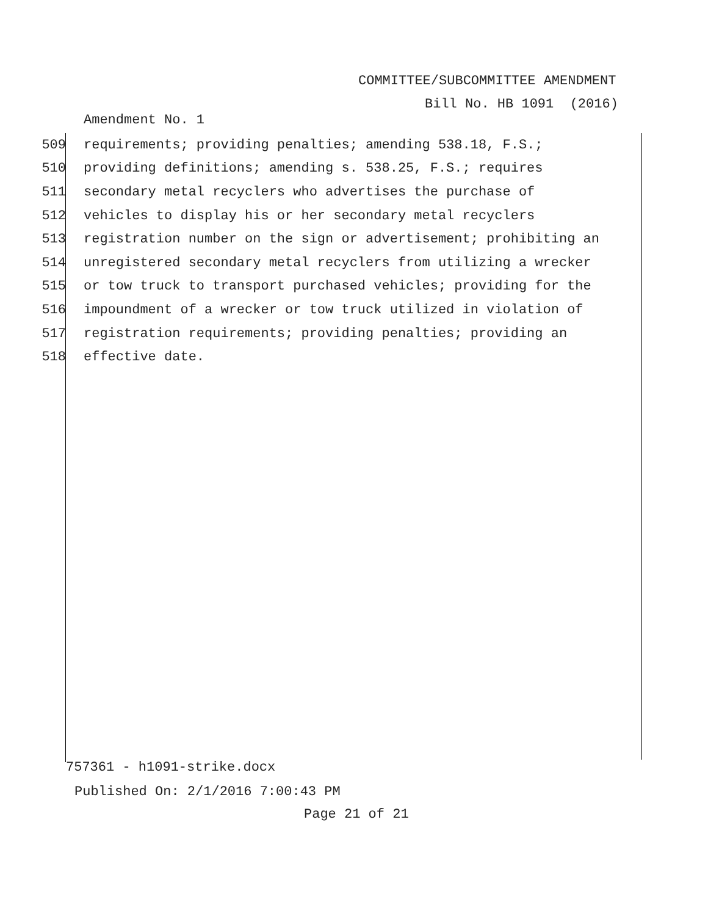COMMITTEE/SUBCOMMITTEE AMENDMENT
Bill No. HB 1091 (2016)
Amendment No. 1
509 requirements; providing penalties; amending 538.18, F.S.;
510 providing definitions; amending s. 538.25, F.S.; requires
511 secondary metal recyclers who advertises the purchase of
512 vehicles to display his or her secondary metal recyclers
513 registration number on the sign or advertisement; prohibiting an
514 unregistered secondary metal recyclers from utilizing a wrecker
515 or tow truck to transport purchased vehicles; providing for the
516 impoundment of a wrecker or tow truck utilized in violation of
517 registration requirements; providing penalties; providing an
518 effective date.
757361 - h1091-strike.docx
Published On: 2/1/2016 7:00:43 PM
Page 21 of 21